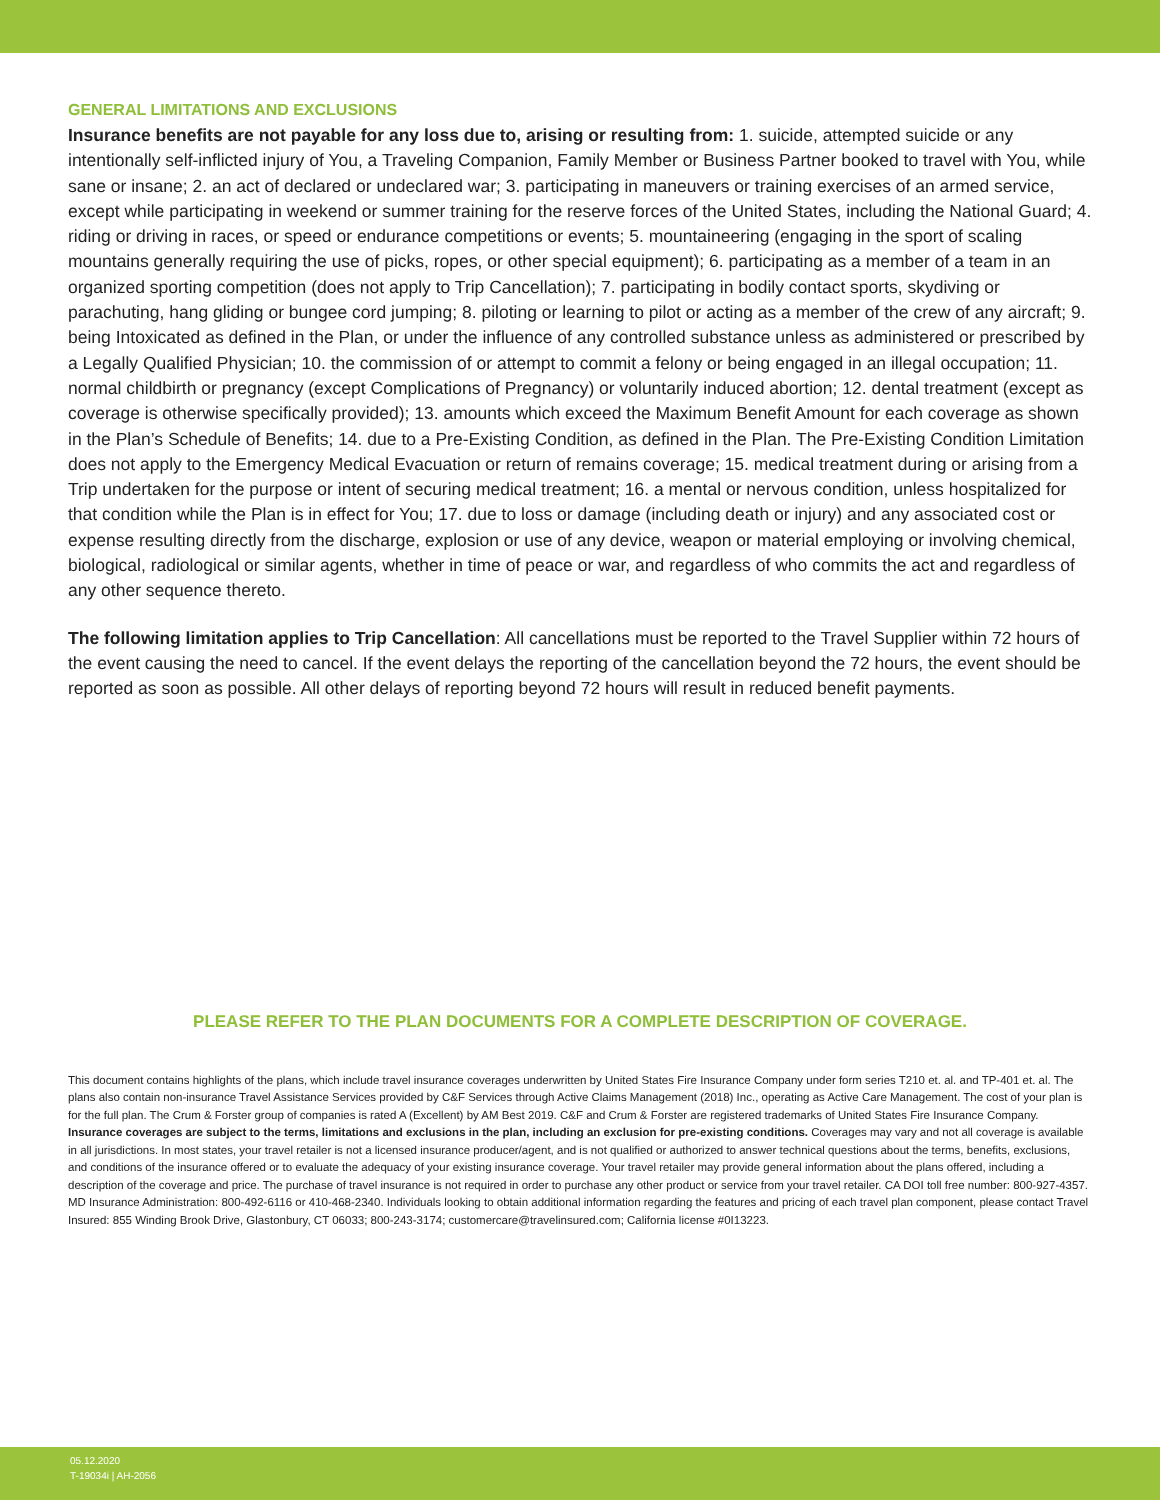GENERAL LIMITATIONS AND EXCLUSIONS
Insurance benefits are not payable for any loss due to, arising or resulting from: 1. suicide, attempted suicide or any intentionally self-inflicted injury of You, a Traveling Companion, Family Member or Business Partner booked to travel with You, while sane or insane; 2. an act of declared or undeclared war; 3. participating in maneuvers or training exercises of an armed service, except while participating in weekend or summer training for the reserve forces of the United States, including the National Guard; 4. riding or driving in races, or speed or endurance competitions or events; 5. mountaineering (engaging in the sport of scaling mountains generally requiring the use of picks, ropes, or other special equipment); 6. participating as a member of a team in an organized sporting competition (does not apply to Trip Cancellation); 7. participating in bodily contact sports, skydiving or parachuting, hang gliding or bungee cord jumping; 8. piloting or learning to pilot or acting as a member of the crew of any aircraft; 9. being Intoxicated as defined in the Plan, or under the influence of any controlled substance unless as administered or prescribed by a Legally Qualified Physician; 10. the commission of or attempt to commit a felony or being engaged in an illegal occupation; 11. normal childbirth or pregnancy (except Complications of Pregnancy) or voluntarily induced abortion; 12. dental treatment (except as coverage is otherwise specifically provided); 13. amounts which exceed the Maximum Benefit Amount for each coverage as shown in the Plan’s Schedule of Benefits; 14. due to a Pre-Existing Condition, as defined in the Plan. The Pre-Existing Condition Limitation does not apply to the Emergency Medical Evacuation or return of remains coverage; 15. medical treatment during or arising from a Trip undertaken for the purpose or intent of securing medical treatment; 16. a mental or nervous condition, unless hospitalized for that condition while the Plan is in effect for You; 17. due to loss or damage (including death or injury) and any associated cost or expense resulting directly from the discharge, explosion or use of any device, weapon or material employing or involving chemical, biological, radiological or similar agents, whether in time of peace or war, and regardless of who commits the act and regardless of any other sequence thereto.
The following limitation applies to Trip Cancellation: All cancellations must be reported to the Travel Supplier within 72 hours of the event causing the need to cancel. If the event delays the reporting of the cancellation beyond the 72 hours, the event should be reported as soon as possible. All other delays of reporting beyond 72 hours will result in reduced benefit payments.
PLEASE REFER TO THE PLAN DOCUMENTS FOR A COMPLETE DESCRIPTION OF COVERAGE.
This document contains highlights of the plans, which include travel insurance coverages underwritten by United States Fire Insurance Company under form series T210 et. al. and TP-401 et. al. The plans also contain non-insurance Travel Assistance Services provided by C&F Services through Active Claims Management (2018) Inc., operating as Active Care Management. The cost of your plan is for the full plan. The Crum & Forster group of companies is rated A (Excellent) by AM Best 2019. C&F and Crum & Forster are registered trademarks of United States Fire Insurance Company. Insurance coverages are subject to the terms, limitations and exclusions in the plan, including an exclusion for pre-existing conditions. Coverages may vary and not all coverage is available in all jurisdictions. In most states, your travel retailer is not a licensed insurance producer/agent, and is not qualified or authorized to answer technical questions about the terms, benefits, exclusions, and conditions of the insurance offered or to evaluate the adequacy of your existing insurance coverage. Your travel retailer may provide general information about the plans offered, including a description of the coverage and price. The purchase of travel insurance is not required in order to purchase any other product or service from your travel retailer. CA DOI toll free number: 800-927-4357. MD Insurance Administration: 800-492-6116 or 410-468-2340. Individuals looking to obtain additional information regarding the features and pricing of each travel plan component, please contact Travel Insured: 855 Winding Brook Drive, Glastonbury, CT 06033; 800-243-3174; customercare@travelinsured.com; California license #0I13223.
05.12.2020
T-19034i | AH-2056